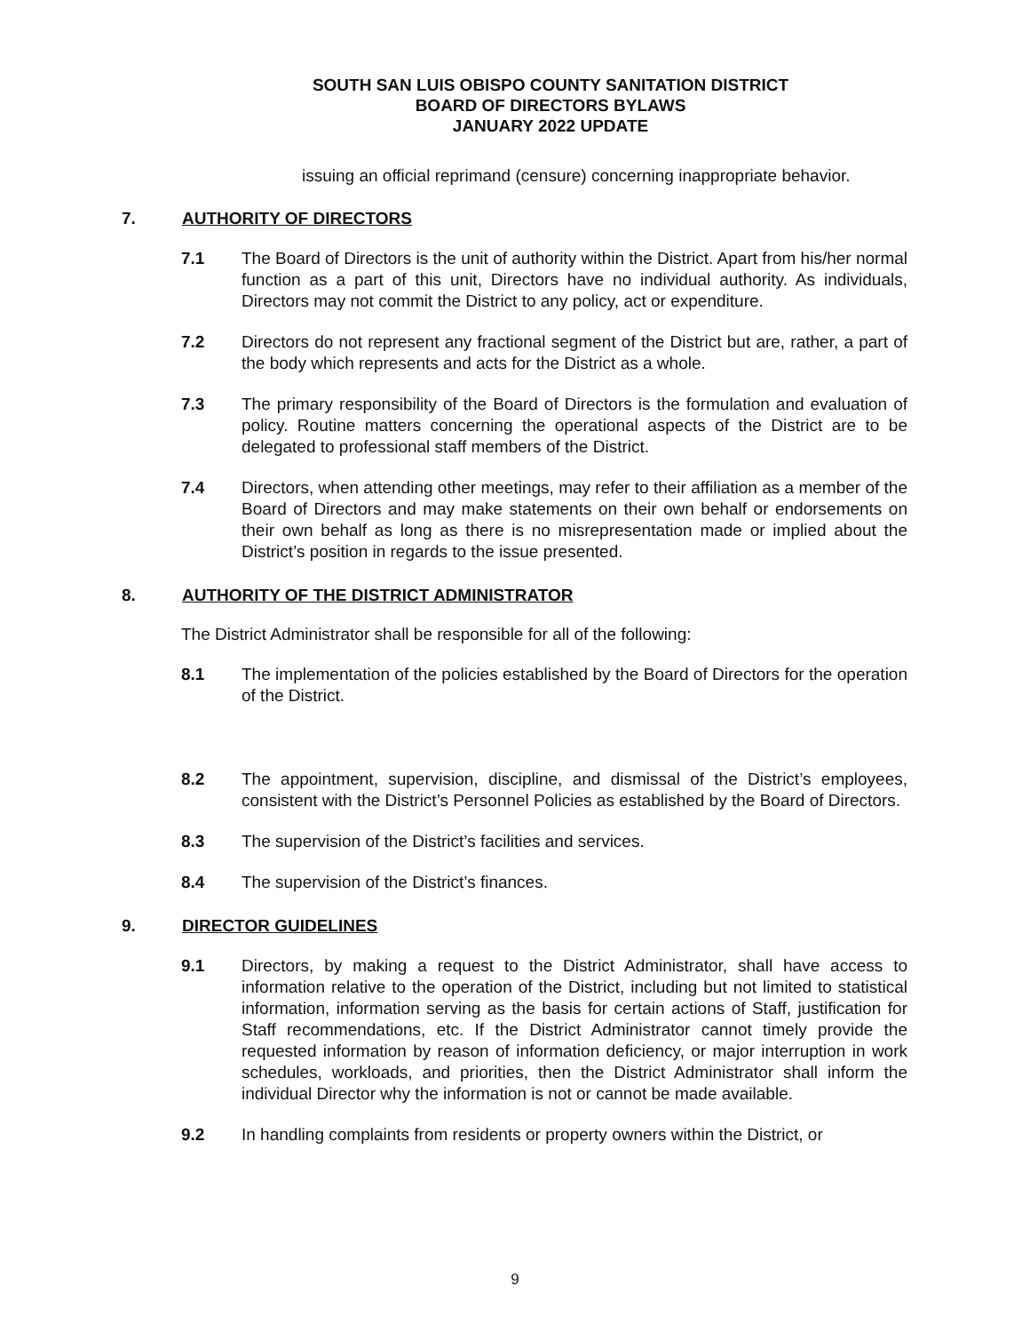SOUTH SAN LUIS OBISPO COUNTY SANITATION DISTRICT
BOARD OF DIRECTORS BYLAWS
JANUARY 2022 UPDATE
issuing an official reprimand (censure) concerning inappropriate behavior.
7. AUTHORITY OF DIRECTORS
7.1 The Board of Directors is the unit of authority within the District. Apart from his/her normal function as a part of this unit, Directors have no individual authority. As individuals, Directors may not commit the District to any policy, act or expenditure.
7.2 Directors do not represent any fractional segment of the District but are, rather, a part of the body which represents and acts for the District as a whole.
7.3 The primary responsibility of the Board of Directors is the formulation and evaluation of policy. Routine matters concerning the operational aspects of the District are to be delegated to professional staff members of the District.
7.4 Directors, when attending other meetings, may refer to their affiliation as a member of the Board of Directors and may make statements on their own behalf or endorsements on their own behalf as long as there is no misrepresentation made or implied about the District’s position in regards to the issue presented.
8. AUTHORITY OF THE DISTRICT ADMINISTRATOR
The District Administrator shall be responsible for all of the following:
8.1 The implementation of the policies established by the Board of Directors for the operation of the District.
8.2 The appointment, supervision, discipline, and dismissal of the District’s employees, consistent with the District’s Personnel Policies as established by the Board of Directors.
8.3 The supervision of the District’s facilities and services.
8.4 The supervision of the District’s finances.
9. DIRECTOR GUIDELINES
9.1 Directors, by making a request to the District Administrator, shall have access to information relative to the operation of the District, including but not limited to statistical information, information serving as the basis for certain actions of Staff, justification for Staff recommendations, etc. If the District Administrator cannot timely provide the requested information by reason of information deficiency, or major interruption in work schedules, workloads, and priorities, then the District Administrator shall inform the individual Director why the information is not or cannot be made available.
9.2 In handling complaints from residents or property owners within the District, or
9